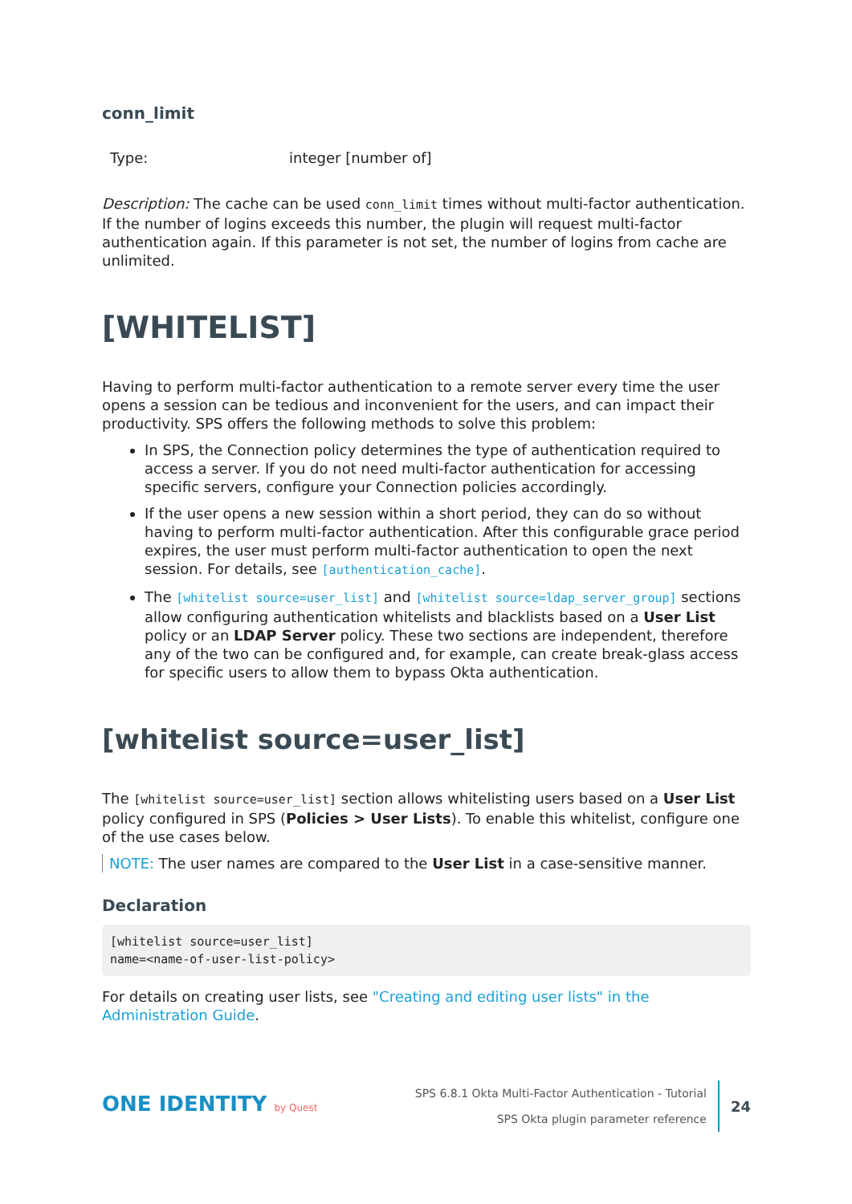conn_limit
| Type: | integer [number of] |
Description: The cache can be used conn_limit times without multi-factor authentication. If the number of logins exceeds this number, the plugin will request multi-factor authentication again. If this parameter is not set, the number of logins from cache are unlimited.
[WHITELIST]
Having to perform multi-factor authentication to a remote server every time the user opens a session can be tedious and inconvenient for the users, and can impact their productivity. SPS offers the following methods to solve this problem:
In SPS, the Connection policy determines the type of authentication required to access a server. If you do not need multi-factor authentication for accessing specific servers, configure your Connection policies accordingly.
If the user opens a new session within a short period, they can do so without having to perform multi-factor authentication. After this configurable grace period expires, the user must perform multi-factor authentication to open the next session. For details, see [authentication_cache].
The [whitelist source=user_list] and [whitelist source=ldap_server_group] sections allow configuring authentication whitelists and blacklists based on a User List policy or an LDAP Server policy. These two sections are independent, therefore any of the two can be configured and, for example, can create break-glass access for specific users to allow them to bypass Okta authentication.
[whitelist source=user_list]
The [whitelist source=user_list] section allows whitelisting users based on a User List policy configured in SPS (Policies > User Lists). To enable this whitelist, configure one of the use cases below.
NOTE: The user names are compared to the User List in a case-sensitive manner.
Declaration
[whitelist source=user_list]
name=<name-of-user-list-policy>
For details on creating user lists, see "Creating and editing user lists" in the Administration Guide.
ONE IDENTITY by Quest
SPS 6.8.1 Okta Multi-Factor Authentication - Tutorial
SPS Okta plugin parameter reference
24